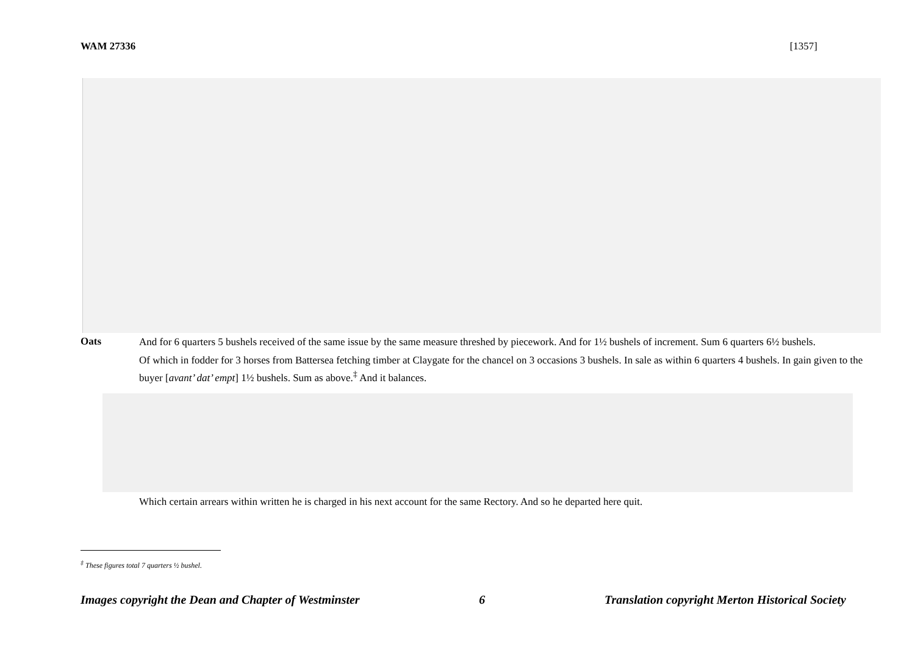WAM 27336 [1357]
Oats
And for 6 quarters 5 bushels received of the same issue by the same measure threshed by piecework. And for 1½ bushels of increment. Sum 6 quarters 6½ bushels.
Of which in fodder for 3 horses from Battersea fetching timber at Claygate for the chancel on 3 occasions 3 bushels. In sale as within 6 quarters 4 bushels. In gain given to the buyer [avant’ dat’ empt] 1½ bushels. Sum as above.<sup>‡</sup> And it balances.
Which certain arrears within written he is charged in his next account for the same Rectory. And so he departed here quit.
<sup>‡</sup> These figures total 7 quarters ½ bushel.
Images copyright the Dean and Chapter of Westminster 6 Translation copyright Merton Historical Society